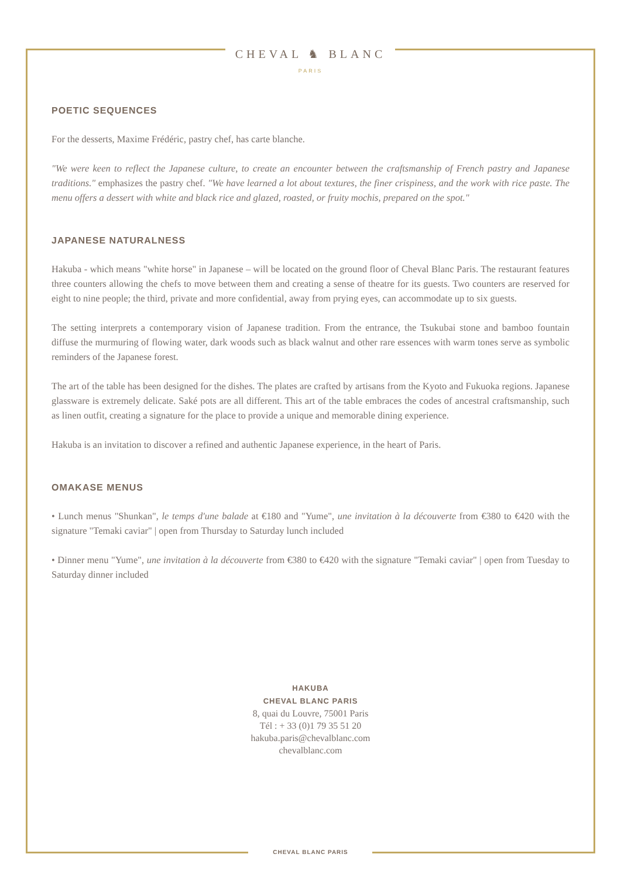CHEVAL ♞ BLANC
PARIS
POETIC SEQUENCES
For the desserts, Maxime Frédéric, pastry chef, has carte blanche.
"We were keen to reflect the Japanese culture, to create an encounter between the craftsmanship of French pastry and Japanese traditions." emphasizes the pastry chef. "We have learned a lot about textures, the finer crispiness, and the work with rice paste. The menu offers a dessert with white and black rice and glazed, roasted, or fruity mochis, prepared on the spot."
JAPANESE NATURALNESS
Hakuba - which means "white horse" in Japanese – will be located on the ground floor of Cheval Blanc Paris. The restaurant features three counters allowing the chefs to move between them and creating a sense of theatre for its guests. Two counters are reserved for eight to nine people; the third, private and more confidential, away from prying eyes, can accommodate up to six guests.
The setting interprets a contemporary vision of Japanese tradition. From the entrance, the Tsukubai stone and bamboo fountain diffuse the murmuring of flowing water, dark woods such as black walnut and other rare essences with warm tones serve as symbolic reminders of the Japanese forest.
The art of the table has been designed for the dishes. The plates are crafted by artisans from the Kyoto and Fukuoka regions. Japanese glassware is extremely delicate. Saké pots are all different. This art of the table embraces the codes of ancestral craftsmanship, such as linen outfit, creating a signature for the place to provide a unique and memorable dining experience.
Hakuba is an invitation to discover a refined and authentic Japanese experience, in the heart of Paris.
OMAKASE MENUS
• Lunch menus "Shunkan", le temps d'une balade at €180 and "Yume", une invitation à la découverte from €380 to €420 with the signature "Temaki caviar" | open from Thursday to Saturday lunch included
• Dinner menu "Yume", une invitation à la découverte from €380 to €420 with the signature "Temaki caviar" | open from Tuesday to Saturday dinner included
HAKUBA
CHEVAL BLANC PARIS
8, quai du Louvre, 75001 Paris
Tél : + 33 (0)1 79 35 51 20
hakuba.paris@chevalblanc.com
chevalblanc.com
CHEVAL BLANC PARIS